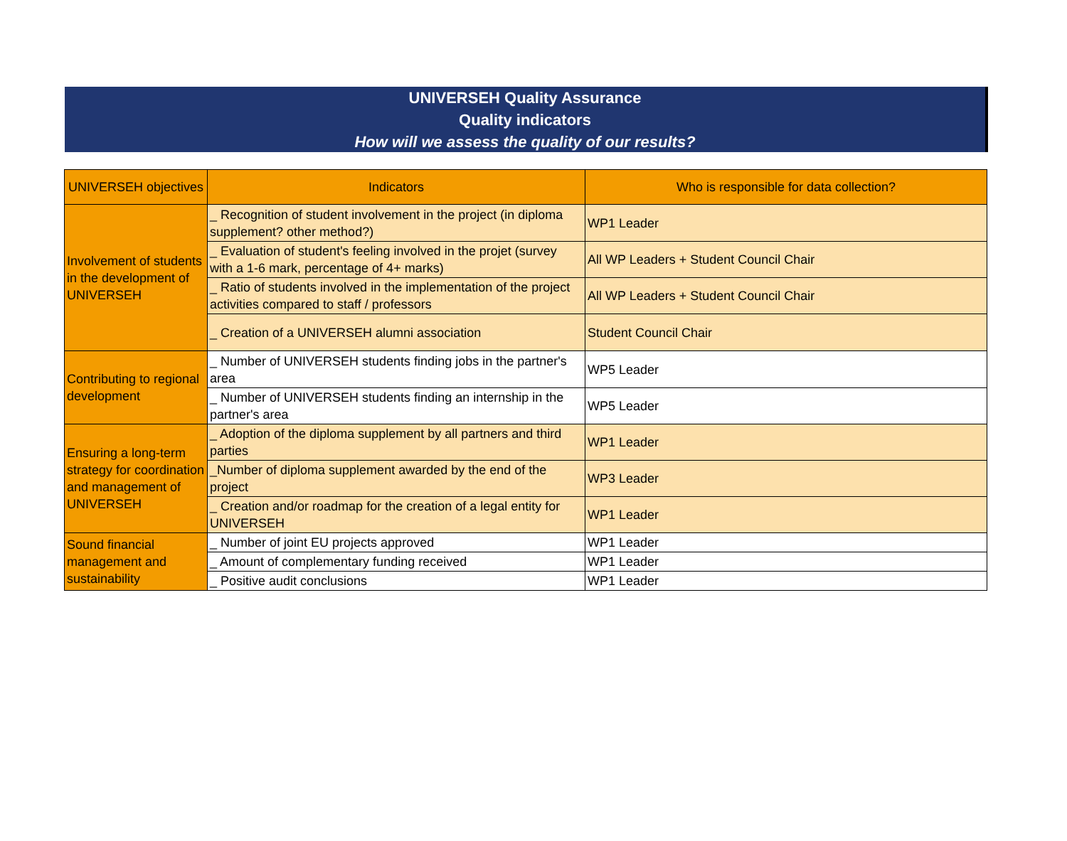UNIVERSEH Quality Assurance
Quality indicators
How will we assess the quality of our results?
| UNIVERSEH objectives | Indicators | Who is responsible for data collection? |
| --- | --- | --- |
| Involvement of students in the development of UNIVERSEH | _ Recognition of student involvement in the project (in diploma supplement? other method?) | WP1 Leader |
| | _ Evaluation of student's feeling involved in the projet (survey with a 1-6 mark, percentage of 4+ marks) | All WP Leaders + Student Council Chair |
| | _ Ratio of students involved in the implementation of the project activities compared to staff / professors | All WP Leaders + Student Council Chair |
| | _ Creation of a UNIVERSEH alumni association | Student Council Chair |
| Contributing to regional development | _ Number of UNIVERSEH students finding jobs in the partner's area | WP5 Leader |
| | _ Number of UNIVERSEH students finding an internship in the partner's area | WP5 Leader |
| Ensuring a long-term strategy for coordination and management of UNIVERSEH | _ Adoption of the diploma supplement by all partners and third parties | WP1 Leader |
| | _Number of diploma supplement awarded by the end of the project | WP3 Leader |
| | _ Creation and/or roadmap for the creation of a legal entity for UNIVERSEH | WP1 Leader |
| Sound financial management and sustainability | _ Number of joint EU projects approved | WP1 Leader |
| | _ Amount of complementary funding received | WP1 Leader |
| | _ Positive audit conclusions | WP1 Leader |